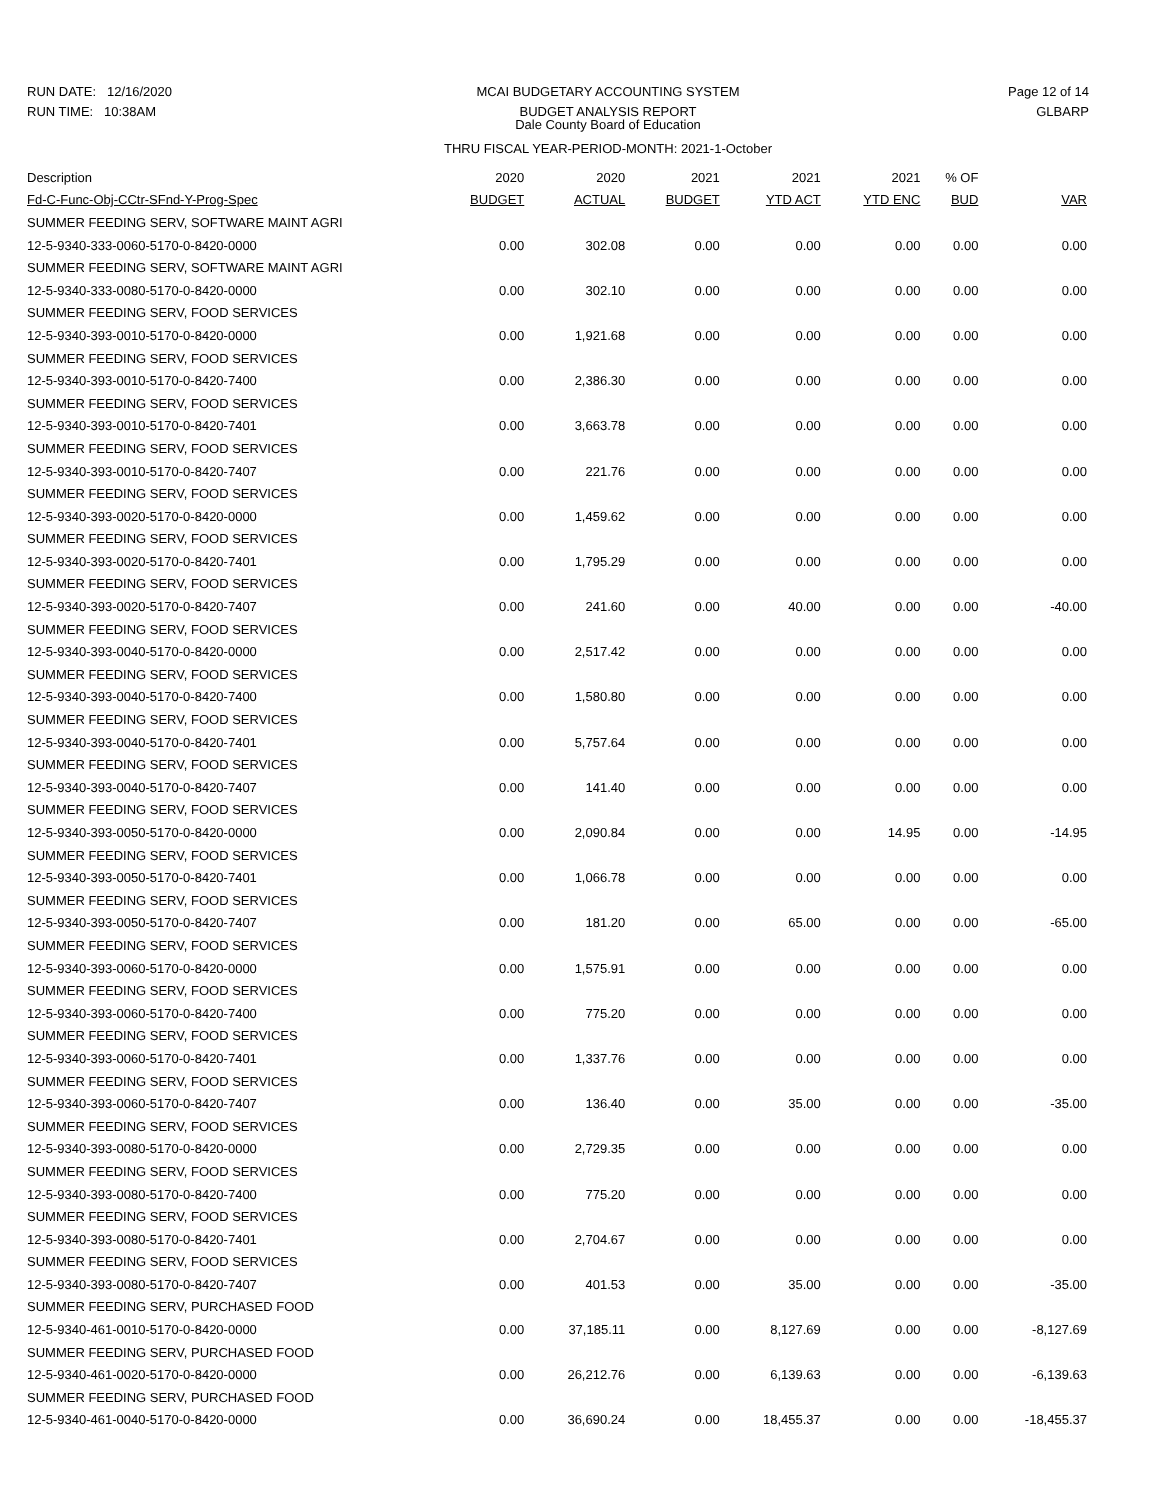RUN DATE: 12/16/2020
RUN TIME: 10:38AM
MCAI BUDGETARY ACCOUNTING SYSTEM
BUDGET ANALYSIS REPORT
Dale County Board of Education
THRU FISCAL YEAR-PERIOD-MONTH: 2021-1-October
Page 12 of 14
GLBARP
| Description | 2020 | 2020 | 2021 | 2021 | 2021 | % OF | |
| --- | --- | --- | --- | --- | --- | --- | --- |
| Fd-C-Func-Obj-CCtr-SFnd-Y-Prog-Spec | BUDGET | ACTUAL | BUDGET | YTD ACT | YTD ENC | BUD | VAR |
| SUMMER FEEDING SERV, SOFTWARE MAINT AGRI | | | | | | | |
| 12-5-9340-333-0060-5170-0-8420-0000 | 0.00 | 302.08 | 0.00 | 0.00 | 0.00 | 0.00 | 0.00 |
| SUMMER FEEDING SERV, SOFTWARE MAINT AGRI | | | | | | | |
| 12-5-9340-333-0080-5170-0-8420-0000 | 0.00 | 302.10 | 0.00 | 0.00 | 0.00 | 0.00 | 0.00 |
| SUMMER FEEDING SERV, FOOD SERVICES | | | | | | | |
| 12-5-9340-393-0010-5170-0-8420-0000 | 0.00 | 1,921.68 | 0.00 | 0.00 | 0.00 | 0.00 | 0.00 |
| SUMMER FEEDING SERV, FOOD SERVICES | | | | | | | |
| 12-5-9340-393-0010-5170-0-8420-7400 | 0.00 | 2,386.30 | 0.00 | 0.00 | 0.00 | 0.00 | 0.00 |
| SUMMER FEEDING SERV, FOOD SERVICES | | | | | | | |
| 12-5-9340-393-0010-5170-0-8420-7401 | 0.00 | 3,663.78 | 0.00 | 0.00 | 0.00 | 0.00 | 0.00 |
| SUMMER FEEDING SERV, FOOD SERVICES | | | | | | | |
| 12-5-9340-393-0010-5170-0-8420-7407 | 0.00 | 221.76 | 0.00 | 0.00 | 0.00 | 0.00 | 0.00 |
| SUMMER FEEDING SERV, FOOD SERVICES | | | | | | | |
| 12-5-9340-393-0020-5170-0-8420-0000 | 0.00 | 1,459.62 | 0.00 | 0.00 | 0.00 | 0.00 | 0.00 |
| SUMMER FEEDING SERV, FOOD SERVICES | | | | | | | |
| 12-5-9340-393-0020-5170-0-8420-7401 | 0.00 | 1,795.29 | 0.00 | 0.00 | 0.00 | 0.00 | 0.00 |
| SUMMER FEEDING SERV, FOOD SERVICES | | | | | | | |
| 12-5-9340-393-0020-5170-0-8420-7407 | 0.00 | 241.60 | 0.00 | 40.00 | 0.00 | 0.00 | -40.00 |
| SUMMER FEEDING SERV, FOOD SERVICES | | | | | | | |
| 12-5-9340-393-0040-5170-0-8420-0000 | 0.00 | 2,517.42 | 0.00 | 0.00 | 0.00 | 0.00 | 0.00 |
| SUMMER FEEDING SERV, FOOD SERVICES | | | | | | | |
| 12-5-9340-393-0040-5170-0-8420-7400 | 0.00 | 1,580.80 | 0.00 | 0.00 | 0.00 | 0.00 | 0.00 |
| SUMMER FEEDING SERV, FOOD SERVICES | | | | | | | |
| 12-5-9340-393-0040-5170-0-8420-7401 | 0.00 | 5,757.64 | 0.00 | 0.00 | 0.00 | 0.00 | 0.00 |
| SUMMER FEEDING SERV, FOOD SERVICES | | | | | | | |
| 12-5-9340-393-0040-5170-0-8420-7407 | 0.00 | 141.40 | 0.00 | 0.00 | 0.00 | 0.00 | 0.00 |
| SUMMER FEEDING SERV, FOOD SERVICES | | | | | | | |
| 12-5-9340-393-0050-5170-0-8420-0000 | 0.00 | 2,090.84 | 0.00 | 0.00 | 14.95 | 0.00 | -14.95 |
| SUMMER FEEDING SERV, FOOD SERVICES | | | | | | | |
| 12-5-9340-393-0050-5170-0-8420-7401 | 0.00 | 1,066.78 | 0.00 | 0.00 | 0.00 | 0.00 | 0.00 |
| SUMMER FEEDING SERV, FOOD SERVICES | | | | | | | |
| 12-5-9340-393-0050-5170-0-8420-7407 | 0.00 | 181.20 | 0.00 | 65.00 | 0.00 | 0.00 | -65.00 |
| SUMMER FEEDING SERV, FOOD SERVICES | | | | | | | |
| 12-5-9340-393-0060-5170-0-8420-0000 | 0.00 | 1,575.91 | 0.00 | 0.00 | 0.00 | 0.00 | 0.00 |
| SUMMER FEEDING SERV, FOOD SERVICES | | | | | | | |
| 12-5-9340-393-0060-5170-0-8420-7400 | 0.00 | 775.20 | 0.00 | 0.00 | 0.00 | 0.00 | 0.00 |
| SUMMER FEEDING SERV, FOOD SERVICES | | | | | | | |
| 12-5-9340-393-0060-5170-0-8420-7401 | 0.00 | 1,337.76 | 0.00 | 0.00 | 0.00 | 0.00 | 0.00 |
| SUMMER FEEDING SERV, FOOD SERVICES | | | | | | | |
| 12-5-9340-393-0060-5170-0-8420-7407 | 0.00 | 136.40 | 0.00 | 35.00 | 0.00 | 0.00 | -35.00 |
| SUMMER FEEDING SERV, FOOD SERVICES | | | | | | | |
| 12-5-9340-393-0080-5170-0-8420-0000 | 0.00 | 2,729.35 | 0.00 | 0.00 | 0.00 | 0.00 | 0.00 |
| SUMMER FEEDING SERV, FOOD SERVICES | | | | | | | |
| 12-5-9340-393-0080-5170-0-8420-7400 | 0.00 | 775.20 | 0.00 | 0.00 | 0.00 | 0.00 | 0.00 |
| SUMMER FEEDING SERV, FOOD SERVICES | | | | | | | |
| 12-5-9340-393-0080-5170-0-8420-7401 | 0.00 | 2,704.67 | 0.00 | 0.00 | 0.00 | 0.00 | 0.00 |
| SUMMER FEEDING SERV, FOOD SERVICES | | | | | | | |
| 12-5-9340-393-0080-5170-0-8420-7407 | 0.00 | 401.53 | 0.00 | 35.00 | 0.00 | 0.00 | -35.00 |
| SUMMER FEEDING SERV, PURCHASED FOOD | | | | | | | |
| 12-5-9340-461-0010-5170-0-8420-0000 | 0.00 | 37,185.11 | 0.00 | 8,127.69 | 0.00 | 0.00 | -8,127.69 |
| SUMMER FEEDING SERV, PURCHASED FOOD | | | | | | | |
| 12-5-9340-461-0020-5170-0-8420-0000 | 0.00 | 26,212.76 | 0.00 | 6,139.63 | 0.00 | 0.00 | -6,139.63 |
| SUMMER FEEDING SERV, PURCHASED FOOD | | | | | | | |
| 12-5-9340-461-0040-5170-0-8420-0000 | 0.00 | 36,690.24 | 0.00 | 18,455.37 | 0.00 | 0.00 | -18,455.37 |